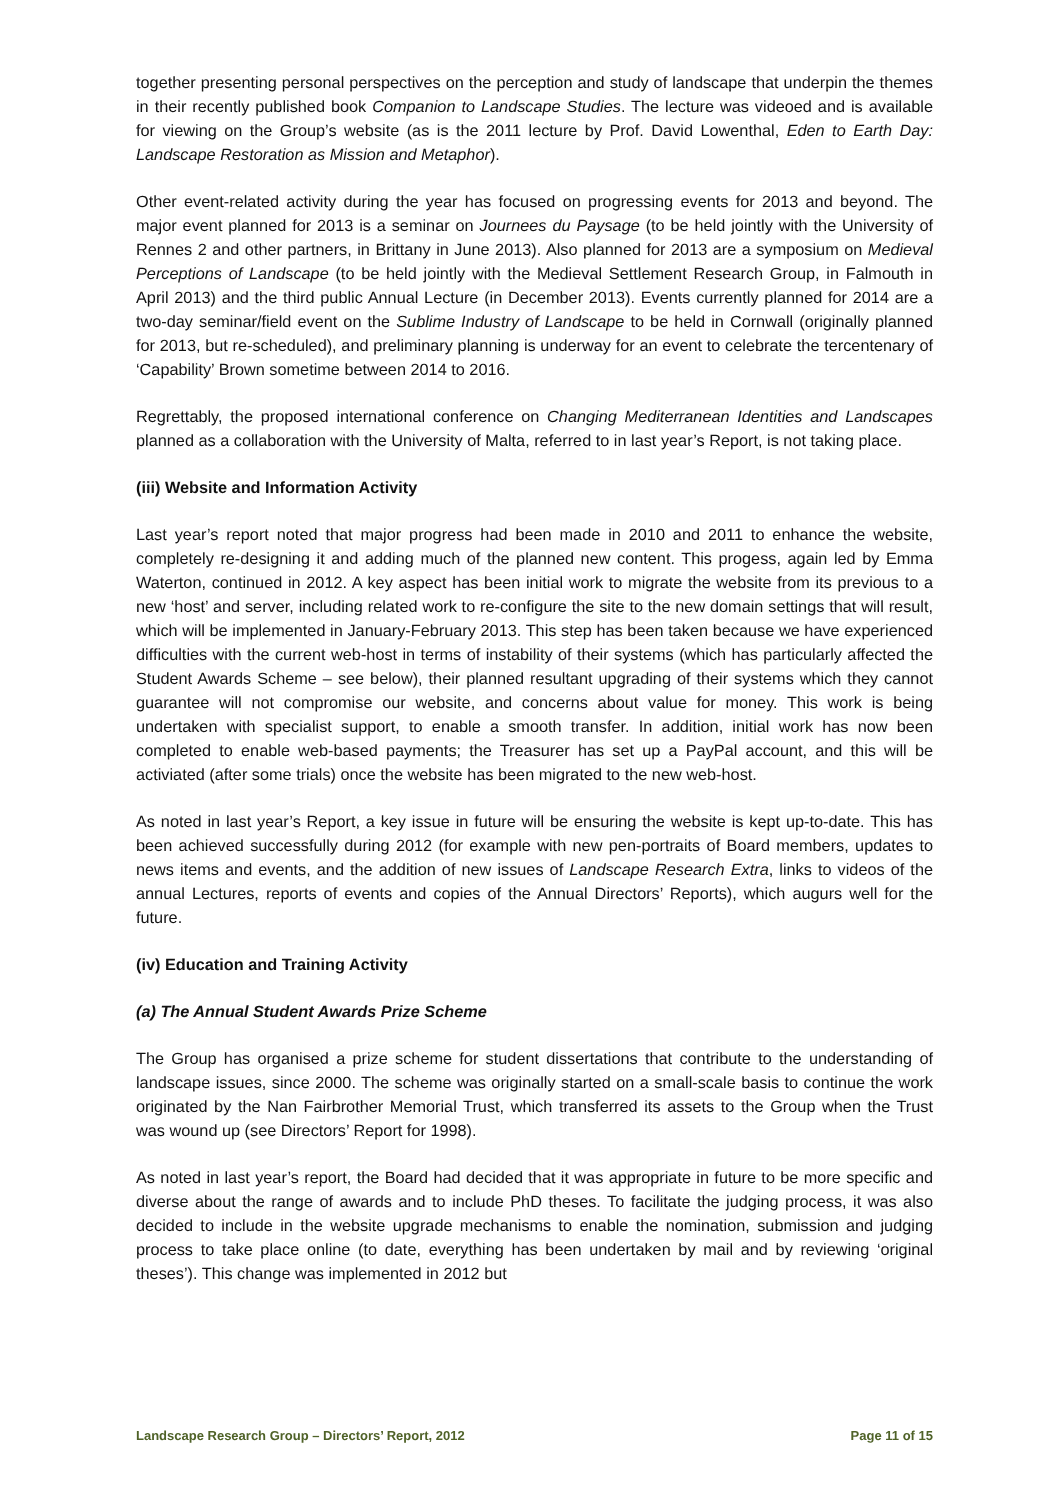together presenting personal perspectives on the perception and study of landscape that underpin the themes in their recently published book Companion to Landscape Studies. The lecture was videoed and is available for viewing on the Group’s website (as is the 2011 lecture by Prof. David Lowenthal, Eden to Earth Day: Landscape Restoration as Mission and Metaphor).
Other event-related activity during the year has focused on progressing events for 2013 and beyond. The major event planned for 2013 is a seminar on Journees du Paysage (to be held jointly with the University of Rennes 2 and other partners, in Brittany in June 2013). Also planned for 2013 are a symposium on Medieval Perceptions of Landscape (to be held jointly with the Medieval Settlement Research Group, in Falmouth in April 2013) and the third public Annual Lecture (in December 2013). Events currently planned for 2014 are a two-day seminar/field event on the Sublime Industry of Landscape to be held in Cornwall (originally planned for 2013, but re-scheduled), and preliminary planning is underway for an event to celebrate the tercentenary of ‘Capability’ Brown sometime between 2014 to 2016.
Regrettably, the proposed international conference on Changing Mediterranean Identities and Landscapes planned as a collaboration with the University of Malta, referred to in last year’s Report, is not taking place.
(iii) Website and Information Activity
Last year’s report noted that major progress had been made in 2010 and 2011 to enhance the website, completely re-designing it and adding much of the planned new content. This progess, again led by Emma Waterton, continued in 2012. A key aspect has been initial work to migrate the website from its previous to a new ‘host’ and server, including related work to re-configure the site to the new domain settings that will result, which will be implemented in January-February 2013. This step has been taken because we have experienced difficulties with the current web-host in terms of instability of their systems (which has particularly affected the Student Awards Scheme – see below), their planned resultant upgrading of their systems which they cannot guarantee will not compromise our website, and concerns about value for money. This work is being undertaken with specialist support, to enable a smooth transfer. In addition, initial work has now been completed to enable web-based payments; the Treasurer has set up a PayPal account, and this will be activiated (after some trials) once the website has been migrated to the new web-host.
As noted in last year’s Report, a key issue in future will be ensuring the website is kept up-to-date. This has been achieved successfully during 2012 (for example with new pen-portraits of Board members, updates to news items and events, and the addition of new issues of Landscape Research Extra, links to videos of the annual Lectures, reports of events and copies of the Annual Directors’ Reports), which augurs well for the future.
(iv) Education and Training Activity
(a) The Annual Student Awards Prize Scheme
The Group has organised a prize scheme for student dissertations that contribute to the understanding of landscape issues, since 2000. The scheme was originally started on a small-scale basis to continue the work originated by the Nan Fairbrother Memorial Trust, which transferred its assets to the Group when the Trust was wound up (see Directors’ Report for 1998).
As noted in last year’s report, the Board had decided that it was appropriate in future to be more specific and diverse about the range of awards and to include PhD theses. To facilitate the judging process, it was also decided to include in the website upgrade mechanisms to enable the nomination, submission and judging process to take place online (to date, everything has been undertaken by mail and by reviewing ‘original theses’). This change was implemented in 2012 but
Landscape Research Group – Directors’ Report, 2012 Page 11 of 15